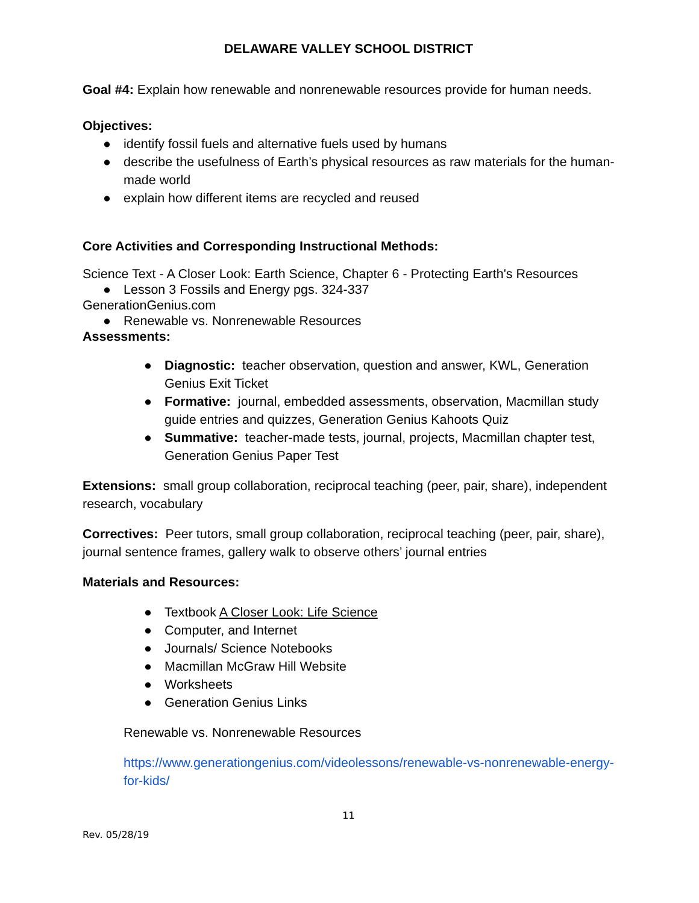DELAWARE VALLEY SCHOOL DISTRICT
Goal #4: Explain how renewable and nonrenewable resources provide for human needs.
Objectives:
● identify fossil fuels and alternative fuels used by humans
● describe the usefulness of Earth’s physical resources as raw materials for the human-made world
● explain how different items are recycled and reused
Core Activities and Corresponding Instructional Methods:
Science Text - A Closer Look: Earth Science, Chapter 6 - Protecting Earth's Resources
● Lesson 3 Fossils and Energy pgs. 324-337
GenerationGenius.com
● Renewable vs. Nonrenewable Resources
Assessments:
● Diagnostic: teacher observation, question and answer, KWL, Generation Genius Exit Ticket
● Formative: journal, embedded assessments, observation, Macmillan study guide entries and quizzes, Generation Genius Kahoots Quiz
● Summative: teacher-made tests, journal, projects, Macmillan chapter test, Generation Genius Paper Test
Extensions: small group collaboration, reciprocal teaching (peer, pair, share), independent research, vocabulary
Correctives: Peer tutors, small group collaboration, reciprocal teaching (peer, pair, share), journal sentence frames, gallery walk to observe others’ journal entries
Materials and Resources:
● Textbook A Closer Look: Life Science
● Computer, and Internet
● Journals/ Science Notebooks
● Macmillan McGraw Hill Website
● Worksheets
● Generation Genius Links
Renewable vs. Nonrenewable Resources
https://www.generationgenius.com/videolessons/renewable-vs-nonrenewable-energy-for-kids/
11
Rev. 05/28/19